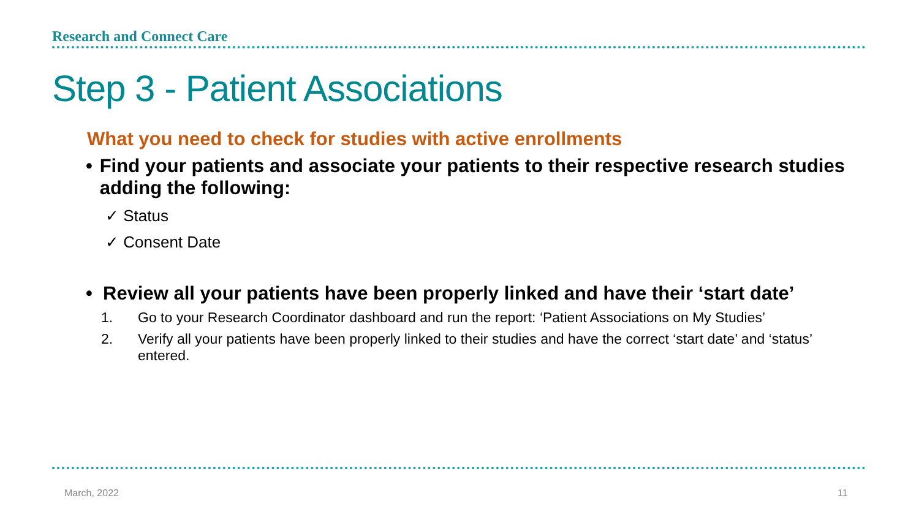Research and Connect Care
Step 3 - Patient Associations
What you need to check for studies with active enrollments
• Find your patients and associate your patients to their respective research studies adding the following:
✓ Status
✓ Consent Date
• Review all your patients have been properly linked and have their ‘start date’
1. Go to your Research Coordinator dashboard and run the report: ‘Patient Associations on My Studies’
2. Verify all your patients have been properly linked to their studies and have the correct ‘start date’ and ‘status’ entered.
March, 2022 11